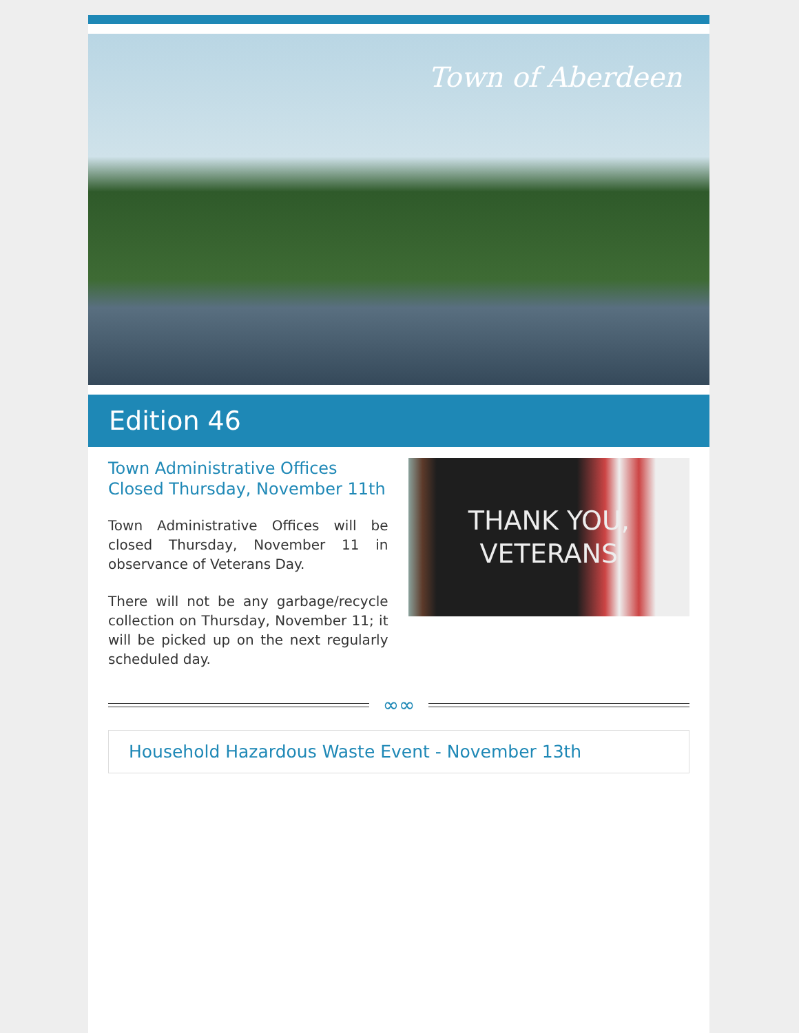Town of Aberdeen
Edition 46
Town Administrative Offices Closed Thursday, November 11th
Town Administrative Offices will be closed Thursday, November 11 in observance of Veterans Day.
There will not be any garbage/recycle collection on Thursday, November 11; it will be picked up on the next regularly scheduled day.
THANK YOU,
VETERANS
∞∞
Household Hazardous Waste Event - November 13th